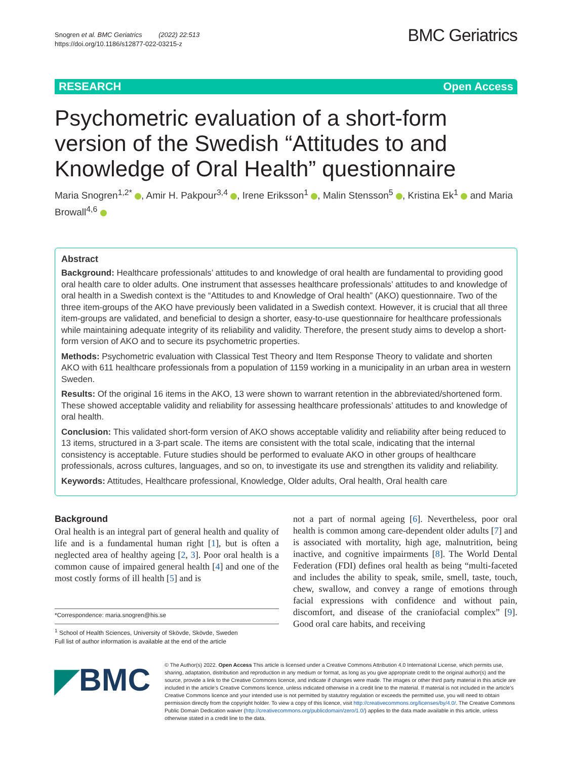Snogren et al. BMC Geriatrics (2022) 22:513
https://doi.org/10.1186/s12877-022-03215-z
BMC Geriatrics
RESEARCH Open Access
Psychometric evaluation of a short-form version of the Swedish “Attitudes to and Knowledge of Oral Health” questionnaire
Maria Snogren<sup>1,2*</sup> , Amir H. Pakpour<sup>3,4</sup> , Irene Eriksson<sup>1</sup> , Malin Stensson<sup>5</sup> , Kristina Ek<sup>1</sup> and Maria Browall<sup>4,6</sup>
Abstract
Background: Healthcare professionals’ attitudes to and knowledge of oral health are fundamental to providing good oral health care to older adults. One instrument that assesses healthcare professionals’ attitudes to and knowledge of oral health in a Swedish context is the “Attitudes to and Knowledge of Oral health” (AKO) questionnaire. Two of the three item-groups of the AKO have previously been validated in a Swedish context. However, it is crucial that all three item-groups are validated, and beneficial to design a shorter, easy-to-use questionnaire for healthcare professionals while maintaining adequate integrity of its reliability and validity. Therefore, the present study aims to develop a short-form version of AKO and to secure its psychometric properties.
Methods: Psychometric evaluation with Classical Test Theory and Item Response Theory to validate and shorten AKO with 611 healthcare professionals from a population of 1159 working in a municipality in an urban area in western Sweden.
Results: Of the original 16 items in the AKO, 13 were shown to warrant retention in the abbreviated/shortened form. These showed acceptable validity and reliability for assessing healthcare professionals’ attitudes to and knowledge of oral health.
Conclusion: This validated short-form version of AKO shows acceptable validity and reliability after being reduced to 13 items, structured in a 3-part scale. The items are consistent with the total scale, indicating that the internal consistency is acceptable. Future studies should be performed to evaluate AKO in other groups of healthcare professionals, across cultures, languages, and so on, to investigate its use and strengthen its validity and reliability.
Keywords: Attitudes, Healthcare professional, Knowledge, Older adults, Oral health, Oral health care
Background
Oral health is an integral part of general health and quality of life and is a fundamental human right [1], but is often a neglected area of healthy ageing [2, 3]. Poor oral health is a common cause of impaired general health [4] and one of the most costly forms of ill health [5] and is
*Correspondence: maria.snogren@his.se
<sup>1</sup> School of Health Sciences, University of Skövde, Skövde, Sweden
Full list of author information is available at the end of the article
not a part of normal ageing [6]. Nevertheless, poor oral health is common among care-dependent older adults [7] and is associated with mortality, high age, malnutrition, being inactive, and cognitive impairments [8]. The World Dental Federation (FDI) defines oral health as being “multi-faceted and includes the ability to speak, smile, smell, taste, touch, chew, swallow, and convey a range of emotions through facial expressions with confidence and without pain, discomfort, and disease of the craniofacial complex” [9]. Good oral care habits, and receiving
◤BMC
© The Author(s) 2022. Open Access This article is licensed under a Creative Commons Attribution 4.0 International License, which permits use, sharing, adaptation, distribution and reproduction in any medium or format, as long as you give appropriate credit to the original author(s) and the source, provide a link to the Creative Commons licence, and indicate if changes were made. The images or other third party material in this article are included in the article’s Creative Commons licence, unless indicated otherwise in a credit line to the material. If material is not included in the article’s Creative Commons licence and your intended use is not permitted by statutory regulation or exceeds the permitted use, you will need to obtain permission directly from the copyright holder. To view a copy of this licence, visit http://creativecommons.org/licenses/by/4.0/. The Creative Commons Public Domain Dedication waiver (http://creativecommons.org/publicdomain/zero/1.0/) applies to the data made available in this article, unless otherwise stated in a credit line to the data.